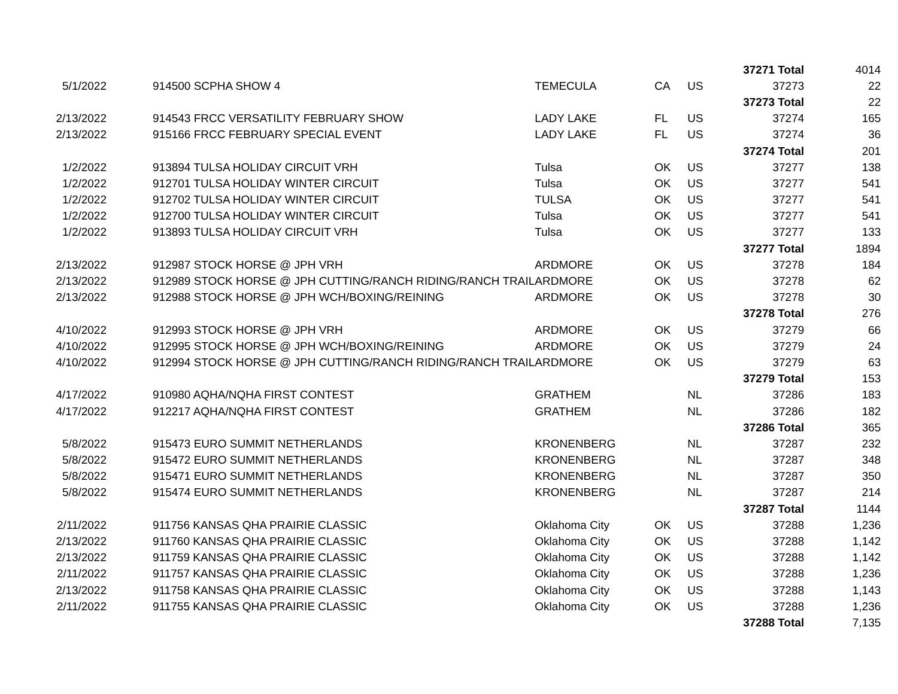| | | | | | | 37271 Total | 4014 |
| 5/1/2022 | | 914500 SCPHA SHOW 4 | TEMECULA | CA | US | 37273 | 22 |
| | | | | | | 37273 Total | 22 |
| 2/13/2022 | | 914543 FRCC VERSATILITY FEBRUARY SHOW | LADY LAKE | FL | US | 37274 | 165 |
| 2/13/2022 | | 915166 FRCC FEBRUARY SPECIAL EVENT | LADY LAKE | FL | US | 37274 | 36 |
| | | | | | | 37274 Total | 201 |
| 1/2/2022 | | 913894 TULSA HOLIDAY CIRCUIT VRH | Tulsa | OK | US | 37277 | 138 |
| 1/2/2022 | | 912701 TULSA HOLIDAY WINTER CIRCUIT | Tulsa | OK | US | 37277 | 541 |
| 1/2/2022 | | 912702 TULSA HOLIDAY WINTER CIRCUIT | TULSA | OK | US | 37277 | 541 |
| 1/2/2022 | | 912700 TULSA HOLIDAY WINTER CIRCUIT | Tulsa | OK | US | 37277 | 541 |
| 1/2/2022 | | 913893 TULSA HOLIDAY CIRCUIT VRH | Tulsa | OK | US | 37277 | 133 |
| | | | | | | 37277 Total | 1894 |
| 2/13/2022 | | 912987 STOCK HORSE @ JPH VRH | ARDMORE | OK | US | 37278 | 184 |
| 2/13/2022 | | 912989 STOCK HORSE @ JPH CUTTING/RANCH RIDING/RANCH TRAIL | ARDMORE | OK | US | 37278 | 62 |
| 2/13/2022 | | 912988 STOCK HORSE @ JPH WCH/BOXING/REINING | ARDMORE | OK | US | 37278 | 30 |
| | | | | | | 37278 Total | 276 |
| 4/10/2022 | | 912993 STOCK HORSE @ JPH VRH | ARDMORE | OK | US | 37279 | 66 |
| 4/10/2022 | | 912995 STOCK HORSE @ JPH WCH/BOXING/REINING | ARDMORE | OK | US | 37279 | 24 |
| 4/10/2022 | | 912994 STOCK HORSE @ JPH CUTTING/RANCH RIDING/RANCH TRAIL | ARDMORE | OK | US | 37279 | 63 |
| | | | | | | 37279 Total | 153 |
| 4/17/2022 | | 910980 AQHA/NQHA FIRST CONTEST | GRATHEM | | NL | 37286 | 183 |
| 4/17/2022 | | 912217 AQHA/NQHA FIRST CONTEST | GRATHEM | | NL | 37286 | 182 |
| | | | | | | 37286 Total | 365 |
| 5/8/2022 | | 915473 EURO SUMMIT NETHERLANDS | KRONENBERG | | NL | 37287 | 232 |
| 5/8/2022 | | 915472 EURO SUMMIT NETHERLANDS | KRONENBERG | | NL | 37287 | 348 |
| 5/8/2022 | | 915471 EURO SUMMIT NETHERLANDS | KRONENBERG | | NL | 37287 | 350 |
| 5/8/2022 | | 915474 EURO SUMMIT NETHERLANDS | KRONENBERG | | NL | 37287 | 214 |
| | | | | | | 37287 Total | 1144 |
| 2/11/2022 | | 911756 KANSAS QHA PRAIRIE CLASSIC | Oklahoma City | OK | US | 37288 | 1,236 |
| 2/13/2022 | | 911760 KANSAS QHA PRAIRIE CLASSIC | Oklahoma City | OK | US | 37288 | 1,142 |
| 2/13/2022 | | 911759 KANSAS QHA PRAIRIE CLASSIC | Oklahoma City | OK | US | 37288 | 1,142 |
| 2/11/2022 | | 911757 KANSAS QHA PRAIRIE CLASSIC | Oklahoma City | OK | US | 37288 | 1,236 |
| 2/13/2022 | | 911758 KANSAS QHA PRAIRIE CLASSIC | Oklahoma City | OK | US | 37288 | 1,143 |
| 2/11/2022 | | 911755 KANSAS QHA PRAIRIE CLASSIC | Oklahoma City | OK | US | 37288 | 1,236 |
| | | | | | | 37288 Total | 7,135 |